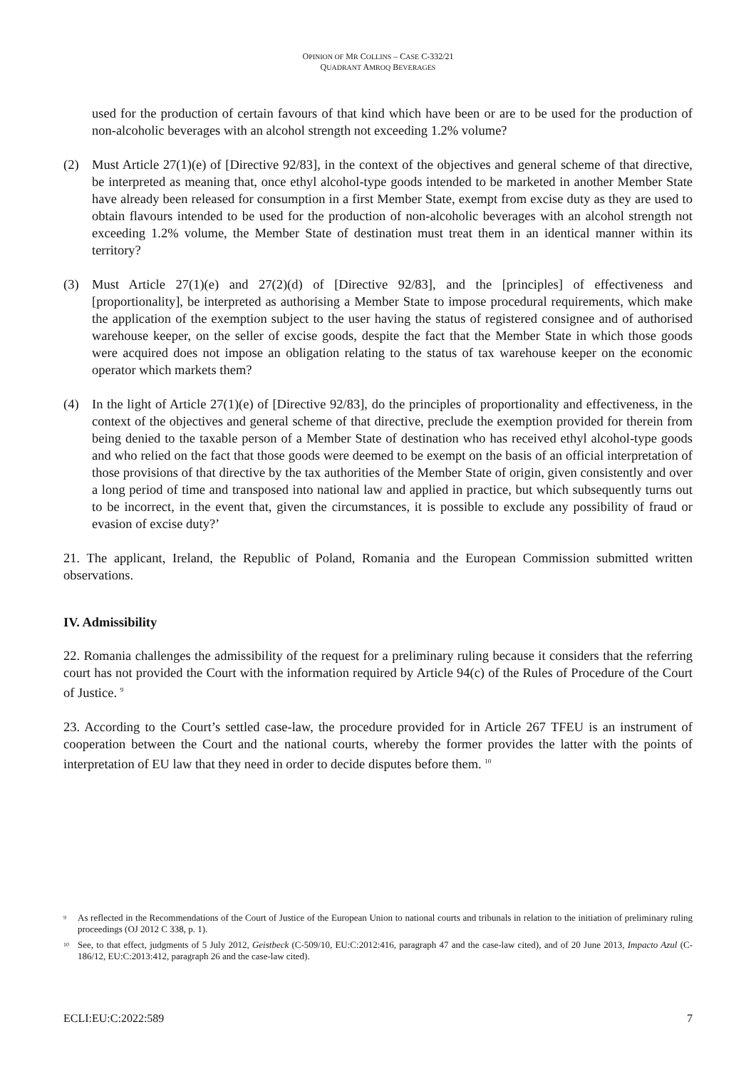OPINION OF MR COLLINS – CASE C-332/21
QUADRANT AMROQ BEVERAGES
used for the production of certain favours of that kind which have been or are to be used for the production of non-alcoholic beverages with an alcohol strength not exceeding 1.2% volume?
(2) Must Article 27(1)(e) of [Directive 92/83], in the context of the objectives and general scheme of that directive, be interpreted as meaning that, once ethyl alcohol-type goods intended to be marketed in another Member State have already been released for consumption in a first Member State, exempt from excise duty as they are used to obtain flavours intended to be used for the production of non-alcoholic beverages with an alcohol strength not exceeding 1.2% volume, the Member State of destination must treat them in an identical manner within its territory?
(3) Must Article 27(1)(e) and 27(2)(d) of [Directive 92/83], and the [principles] of effectiveness and [proportionality], be interpreted as authorising a Member State to impose procedural requirements, which make the application of the exemption subject to the user having the status of registered consignee and of authorised warehouse keeper, on the seller of excise goods, despite the fact that the Member State in which those goods were acquired does not impose an obligation relating to the status of tax warehouse keeper on the economic operator which markets them?
(4) In the light of Article 27(1)(e) of [Directive 92/83], do the principles of proportionality and effectiveness, in the context of the objectives and general scheme of that directive, preclude the exemption provided for therein from being denied to the taxable person of a Member State of destination who has received ethyl alcohol-type goods and who relied on the fact that those goods were deemed to be exempt on the basis of an official interpretation of those provisions of that directive by the tax authorities of the Member State of origin, given consistently and over a long period of time and transposed into national law and applied in practice, but which subsequently turns out to be incorrect, in the event that, given the circumstances, it is possible to exclude any possibility of fraud or evasion of excise duty?’
21. The applicant, Ireland, the Republic of Poland, Romania and the European Commission submitted written observations.
IV. Admissibility
22. Romania challenges the admissibility of the request for a preliminary ruling because it considers that the referring court has not provided the Court with the information required by Article 94(c) of the Rules of Procedure of the Court of Justice. <sup>9</sup>
23. According to the Court’s settled case-law, the procedure provided for in Article 267 TFEU is an instrument of cooperation between the Court and the national courts, whereby the former provides the latter with the points of interpretation of EU law that they need in order to decide disputes before them. <sup>10</sup>
<sup>9</sup> As reflected in the Recommendations of the Court of Justice of the European Union to national courts and tribunals in relation to the initiation of preliminary ruling proceedings (OJ 2012 C 338, p. 1).
<sup>10</sup> See, to that effect, judgments of 5 July 2012, Geistbeck (C-509/10, EU:C:2012:416, paragraph 47 and the case-law cited), and of 20 June 2013, Impacto Azul (C-186/12, EU:C:2013:412, paragraph 26 and the case-law cited).
ECLI:EU:C:2022:589 7